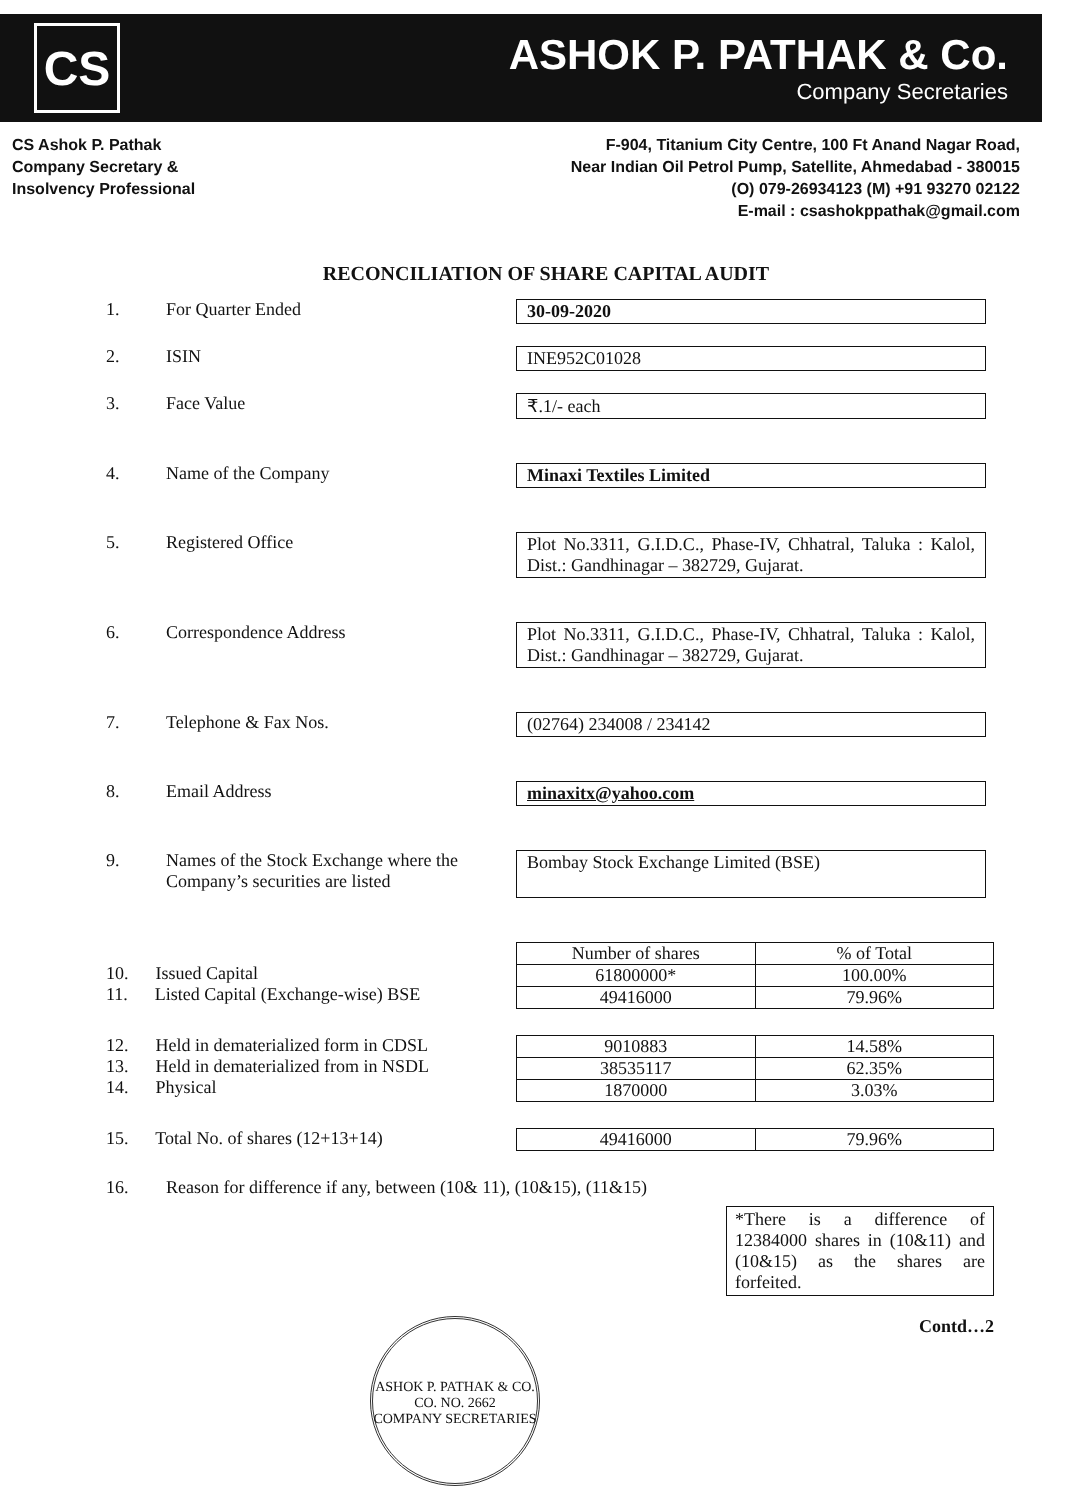CS
ASHOK P. PATHAK & Co.
Company Secretaries
CS Ashok P. Pathak
Company Secretary &
Insolvency Professional
F-904, Titanium City Centre, 100 Ft Anand Nagar Road,
Near Indian Oil Petrol Pump, Satellite, Ahmedabad - 380015
(O) 079-26934123 (M) +91 93270 02122
E-mail : csashokppathak@gmail.com
RECONCILIATION OF SHARE CAPITAL AUDIT
1. For Quarter Ended 30-09-2020
2. ISIN INE952C01028
3. Face Value ₹.1/- each
4. Name of the Company Minaxi Textiles Limited
5. Registered Office Plot No.3311, G.I.D.C., Phase-IV, Chhatral, Taluka : Kalol, Dist.: Gandhinagar – 382729, Gujarat.
6. Correspondence Address Plot No.3311, G.I.D.C., Phase-IV, Chhatral, Taluka : Kalol, Dist.: Gandhinagar – 382729, Gujarat.
7. Telephone & Fax Nos. (02764) 234008 / 234142
8. Email Address minaxitx@yahoo.com
9. Names of the Stock Exchange where the Company’s securities are listed
Bombay Stock Exchange Limited (BSE)
10. Issued Capital
11. Listed Capital (Exchange-wise) BSE
| Number of shares | % of Total |
| --- | --- |
| 61800000* | 100.00% |
| 49416000 | 79.96% |
12. Held in dematerialized form in CDSL
13. Held in dematerialized from in NSDL
14. Physical
| 9010883 | 14.58% |
| 38535117 | 62.35% |
| 1870000 | 3.03% |
15. Total No. of shares (12+13+14)
| 49416000 | 79.96% |
16. Reason for difference if any, between (10& 11), (10&15), (11&15)
*There is a difference of 12384000 shares in (10&11) and (10&15) as the shares are forfeited.
ASHOK P. PATHAK & CO.
CO. NO. 2662
COMPANY SECRETARIES
Contd…2